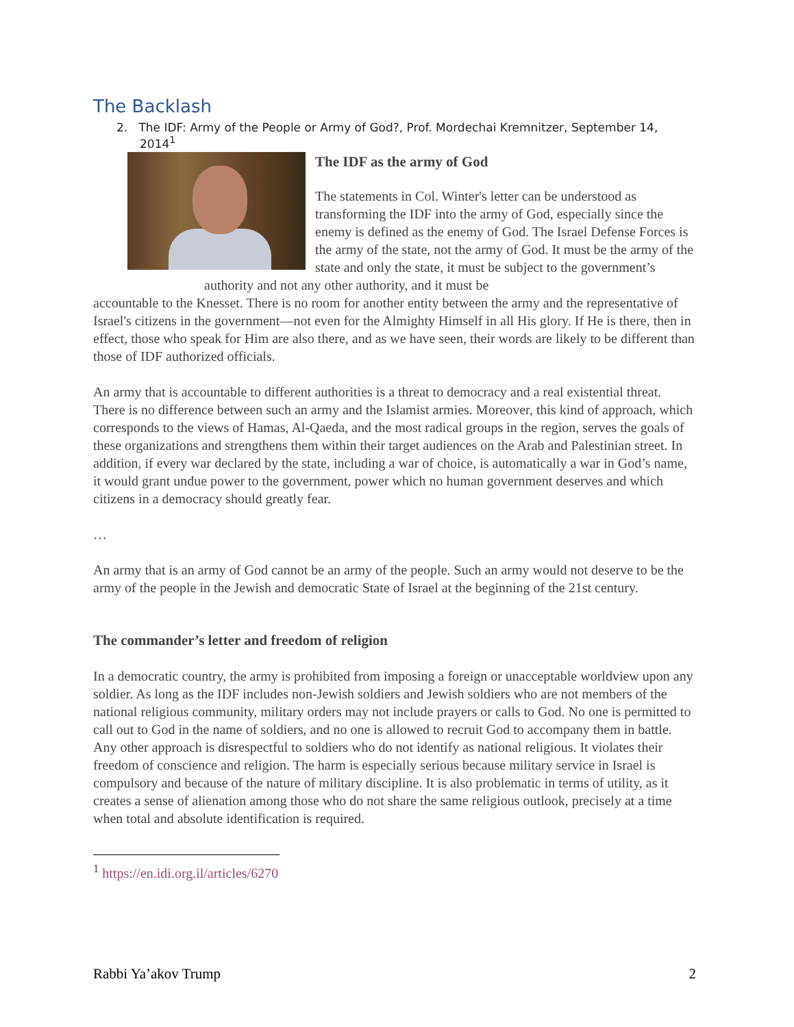The Backlash
2. The IDF: Army of the People or Army of God?, Prof. Mordechai Kremnitzer, September 14, 2014<sup>1</sup>
The IDF as the army of God
The statements in Col. Winter's letter can be understood as transforming the IDF into the army of God, especially since the enemy is defined as the enemy of God. The Israel Defense Forces is the army of the state, not the army of God. It must be the army of the state and only the state, it must be subject to the government’s authority and not any other authority, and it must be
accountable to the Knesset. There is no room for another entity between the army and the representative of Israel's citizens in the government—not even for the Almighty Himself in all His glory. If He is there, then in effect, those who speak for Him are also there, and as we have seen, their words are likely to be different than those of IDF authorized officials.
An army that is accountable to different authorities is a threat to democracy and a real existential threat. There is no difference between such an army and the Islamist armies. Moreover, this kind of approach, which corresponds to the views of Hamas, Al-Qaeda, and the most radical groups in the region, serves the goals of these organizations and strengthens them within their target audiences on the Arab and Palestinian street. In addition, if every war declared by the state, including a war of choice, is automatically a war in God’s name, it would grant undue power to the government, power which no human government deserves and which citizens in a democracy should greatly fear.
…
An army that is an army of God cannot be an army of the people. Such an army would not deserve to be the army of the people in the Jewish and democratic State of Israel at the beginning of the 21st century.
The commander’s letter and freedom of religion
In a democratic country, the army is prohibited from imposing a foreign or unacceptable worldview upon any soldier. As long as the IDF includes non-Jewish soldiers and Jewish soldiers who are not members of the national religious community, military orders may not include prayers or calls to God. No one is permitted to call out to God in the name of soldiers, and no one is allowed to recruit God to accompany them in battle. Any other approach is disrespectful to soldiers who do not identify as national religious. It violates their freedom of conscience and religion. The harm is especially serious because military service in Israel is compulsory and because of the nature of military discipline. It is also problematic in terms of utility, as it creates a sense of alienation among those who do not share the same religious outlook, precisely at a time when total and absolute identification is required.
<sup>1</sup> https://en.idi.org.il/articles/6270
Rabbi Ya’akov Trump 2